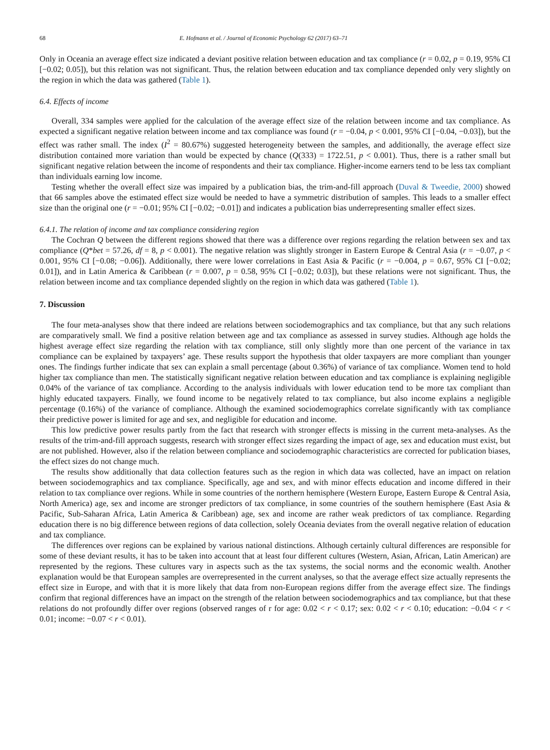68 E. Hofmann et al. / Journal of Economic Psychology 62 (2017) 63–71
Only in Oceania an average effect size indicated a deviant positive relation between education and tax compliance (r = 0.02, p = 0.19, 95% CI [−0.02; 0.05]), but this relation was not significant. Thus, the relation between education and tax compliance depended only very slightly on the region in which the data was gathered (Table 1).
6.4. Effects of income
Overall, 334 samples were applied for the calculation of the average effect size of the relation between income and tax compliance. As expected a significant negative relation between income and tax compliance was found (r = −0.04, p < 0.001, 95% CI [−0.04, −0.03]), but the effect was rather small. The index (I<sup>2</sup> = 80.67%) suggested heterogeneity between the samples, and additionally, the average effect size distribution contained more variation than would be expected by chance (Q(333) = 1722.51, p < 0.001). Thus, there is a rather small but significant negative relation between the income of respondents and their tax compliance. Higher-income earners tend to be less tax compliant than individuals earning low income.
Testing whether the overall effect size was impaired by a publication bias, the trim-and-fill approach (Duval & Tweedie, 2000) showed that 66 samples above the estimated effect size would be needed to have a symmetric distribution of samples. This leads to a smaller effect size than the original one (r = −0.01; 95% CI [−0.02; −0.01]) and indicates a publication bias underrepresenting smaller effect sizes.
6.4.1. The relation of income and tax compliance considering region
The Cochran Q between the different regions showed that there was a difference over regions regarding the relation between sex and tax compliance (Q*bet = 57.26, df = 8, p < 0.001). The negative relation was slightly stronger in Eastern Europe & Central Asia (r = −0.07, p < 0.001, 95% CI [−0.08; −0.06]). Additionally, there were lower correlations in East Asia & Pacific (r = −0.004, p = 0.67, 95% CI [−0.02; 0.01]), and in Latin America & Caribbean (r = 0.007, p = 0.58, 95% CI [−0.02; 0.03]), but these relations were not significant. Thus, the relation between income and tax compliance depended slightly on the region in which data was gathered (Table 1).
7. Discussion
The four meta-analyses show that there indeed are relations between sociodemographics and tax compliance, but that any such relations are comparatively small. We find a positive relation between age and tax compliance as assessed in survey studies. Although age holds the highest average effect size regarding the relation with tax compliance, still only slightly more than one percent of the variance in tax compliance can be explained by taxpayers’ age. These results support the hypothesis that older taxpayers are more compliant than younger ones. The findings further indicate that sex can explain a small percentage (about 0.36%) of variance of tax compliance. Women tend to hold higher tax compliance than men. The statistically significant negative relation between education and tax compliance is explaining negligible 0.04% of the variance of tax compliance. According to the analysis individuals with lower education tend to be more tax compliant than highly educated taxpayers. Finally, we found income to be negatively related to tax compliance, but also income explains a negligible percentage (0.16%) of the variance of compliance. Although the examined sociodemographics correlate significantly with tax compliance their predictive power is limited for age and sex, and negligible for education and income.
This low predictive power results partly from the fact that research with stronger effects is missing in the current meta-analyses. As the results of the trim-and-fill approach suggests, research with stronger effect sizes regarding the impact of age, sex and education must exist, but are not published. However, also if the relation between compliance and sociodemographic characteristics are corrected for publication biases, the effect sizes do not change much.
The results show additionally that data collection features such as the region in which data was collected, have an impact on relation between sociodemographics and tax compliance. Specifically, age and sex, and with minor effects education and income differed in their relation to tax compliance over regions. While in some countries of the northern hemisphere (Western Europe, Eastern Europe & Central Asia, North America) age, sex and income are stronger predictors of tax compliance, in some countries of the southern hemisphere (East Asia & Pacific, Sub-Saharan Africa, Latin America & Caribbean) age, sex and income are rather weak predictors of tax compliance. Regarding education there is no big difference between regions of data collection, solely Oceania deviates from the overall negative relation of education and tax compliance.
The differences over regions can be explained by various national distinctions. Although certainly cultural differences are responsible for some of these deviant results, it has to be taken into account that at least four different cultures (Western, Asian, African, Latin American) are represented by the regions. These cultures vary in aspects such as the tax systems, the social norms and the economic wealth. Another explanation would be that European samples are overrepresented in the current analyses, so that the average effect size actually represents the effect size in Europe, and with that it is more likely that data from non-European regions differ from the average effect size. The findings confirm that regional differences have an impact on the strength of the relation between sociodemographics and tax compliance, but that these relations do not profoundly differ over regions (observed ranges of r for age: 0.02 < r < 0.17; sex: 0.02 < r < 0.10; education: −0.04 < r < 0.01; income: −0.07 < r < 0.01).